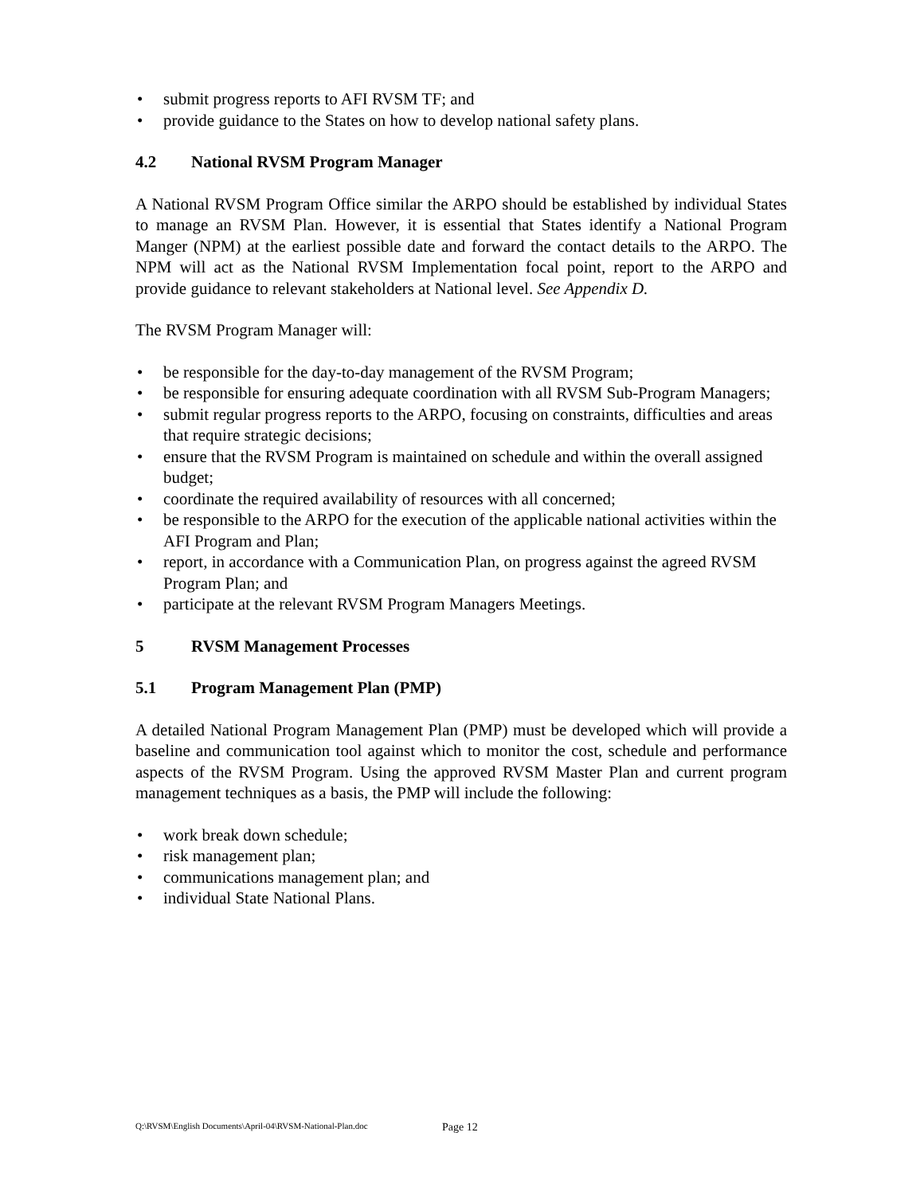• submit progress reports to AFI RVSM TF; and
• provide guidance to the States on how to develop national safety plans.
4.2 National RVSM Program Manager
A National RVSM Program Office similar the ARPO should be established by individual States to manage an RVSM Plan. However, it is essential that States identify a National Program Manger (NPM) at the earliest possible date and forward the contact details to the ARPO. The NPM will act as the National RVSM Implementation focal point, report to the ARPO and provide guidance to relevant stakeholders at National level. See Appendix D.
The RVSM Program Manager will:
• be responsible for the day-to-day management of the RVSM Program;
• be responsible for ensuring adequate coordination with all RVSM Sub-Program Managers;
• submit regular progress reports to the ARPO, focusing on constraints, difficulties and areas that require strategic decisions;
• ensure that the RVSM Program is maintained on schedule and within the overall assigned budget;
• coordinate the required availability of resources with all concerned;
• be responsible to the ARPO for the execution of the applicable national activities within the AFI Program and Plan;
• report, in accordance with a Communication Plan, on progress against the agreed RVSM Program Plan; and
• participate at the relevant RVSM Program Managers Meetings.
5 RVSM Management Processes
5.1 Program Management Plan (PMP)
A detailed National Program Management Plan (PMP) must be developed which will provide a baseline and communication tool against which to monitor the cost, schedule and performance aspects of the RVSM Program. Using the approved RVSM Master Plan and current program management techniques as a basis, the PMP will include the following:
• work break down schedule;
• risk management plan;
• communications management plan; and
• individual State National Plans.
Q:\RVSM\English Documents\April-04\RVSM-National-Plan.doc
Page 12